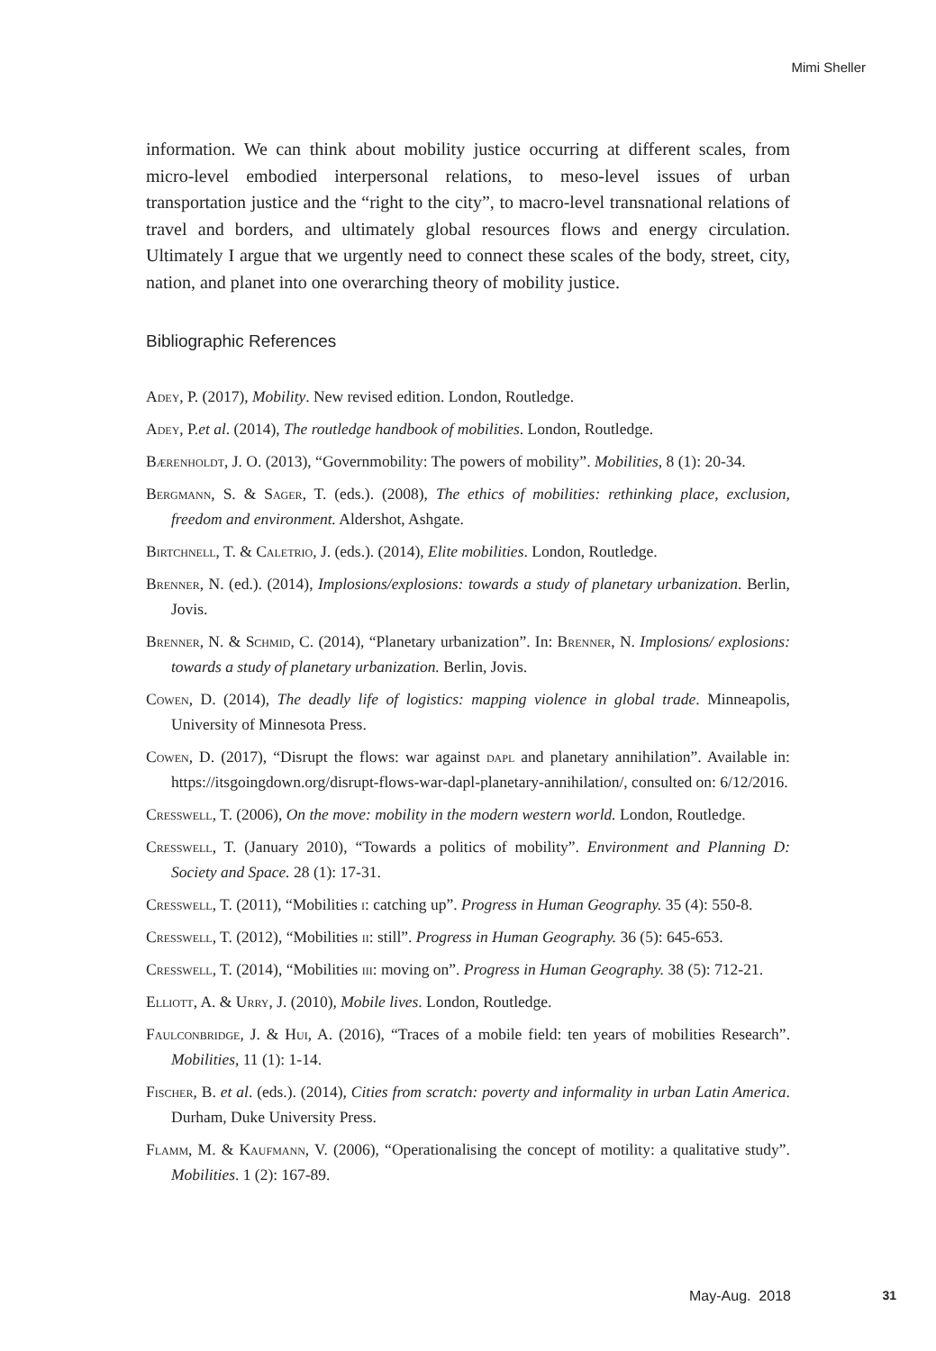Mimi Sheller
information. We can think about mobility justice occurring at different scales, from micro-level embodied interpersonal relations, to meso-level issues of urban transportation justice and the “right to the city”, to macro-level transnational relations of travel and borders, and ultimately global resources flows and energy circulation. Ultimately I argue that we urgently need to connect these scales of the body, street, city, nation, and planet into one overarching theory of mobility justice.
Bibliographic References
Adey, P. (2017), Mobility. New revised edition. London, Routledge.
Adey, P.et al. (2014), The routledge handbook of mobilities. London, Routledge.
Bærenholdt, J. O. (2013), “Governmobility: The powers of mobility”. Mobilities, 8 (1): 20-34.
Bergmann, S. & Sager, T. (eds.). (2008), The ethics of mobilities: rethinking place, exclusion, freedom and environment. Aldershot, Ashgate.
Birtchnell, T. & Caletrio, J. (eds.). (2014), Elite mobilities. London, Routledge.
Brenner, N. (ed.). (2014), Implosions/explosions: towards a study of planetary urbanization. Berlin, Jovis.
Brenner, N. & Schmid, C. (2014), “Planetary urbanization”. In: Brenner, N. Implosions/ explosions: towards a study of planetary urbanization. Berlin, Jovis.
Cowen, D. (2014), The deadly life of logistics: mapping violence in global trade. Minneapolis, University of Minnesota Press.
Cowen, D. (2017), “Disrupt the flows: war against dapl and planetary annihilation”. Available in: https://itsgoingdown.org/disrupt-flows-war-dapl-planetary-annihilation/, consulted on: 6/12/2016.
Cresswell, T. (2006), On the move: mobility in the modern western world. London, Routledge.
Cresswell, T. (January 2010), “Towards a politics of mobility”. Environment and Planning D: Society and Space. 28 (1): 17-31.
Cresswell, T. (2011), “Mobilities i: catching up”. Progress in Human Geography. 35 (4): 550-8.
Cresswell, T. (2012), “Mobilities ii: still”. Progress in Human Geography. 36 (5): 645-653.
Cresswell, T. (2014), “Mobilities iii: moving on”. Progress in Human Geography. 38 (5): 712-21.
Elliott, A. & Urry, J. (2010), Mobile lives. London, Routledge.
Faulconbridge, J. & Hui, A. (2016), “Traces of a mobile field: ten years of mobilities Research”. Mobilities, 11 (1): 1-14.
Fischer, B. et al. (eds.). (2014), Cities from scratch: poverty and informality in urban Latin America. Durham, Duke University Press.
Flamm, M. & Kaufmann, V. (2006), “Operationalising the concept of motility: a qualitative study”. Mobilities. 1 (2): 167-89.
May-Aug. 2018 31